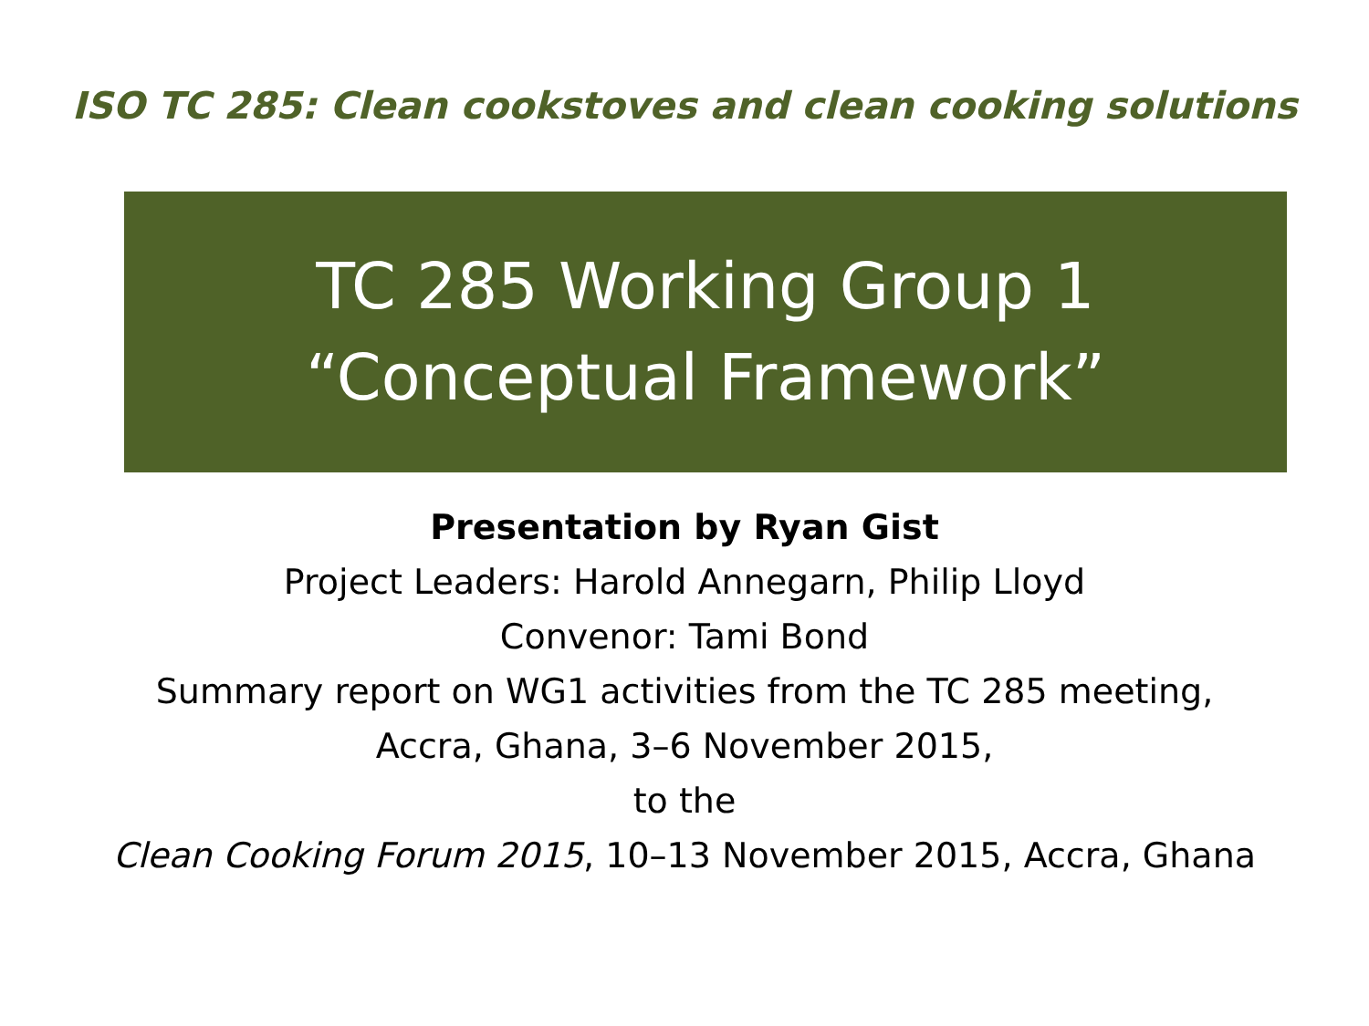ISO TC 285: Clean cookstoves and clean cooking solutions
TC 285 Working Group 1
“Conceptual Framework”
Presentation by Ryan Gist
Project Leaders: Harold Annegarn, Philip Lloyd
Convenor: Tami Bond
Summary report on WG1 activities from the TC 285 meeting,
Accra, Ghana, 3–6 November 2015,
to the
Clean Cooking Forum 2015, 10–13 November 2015, Accra, Ghana